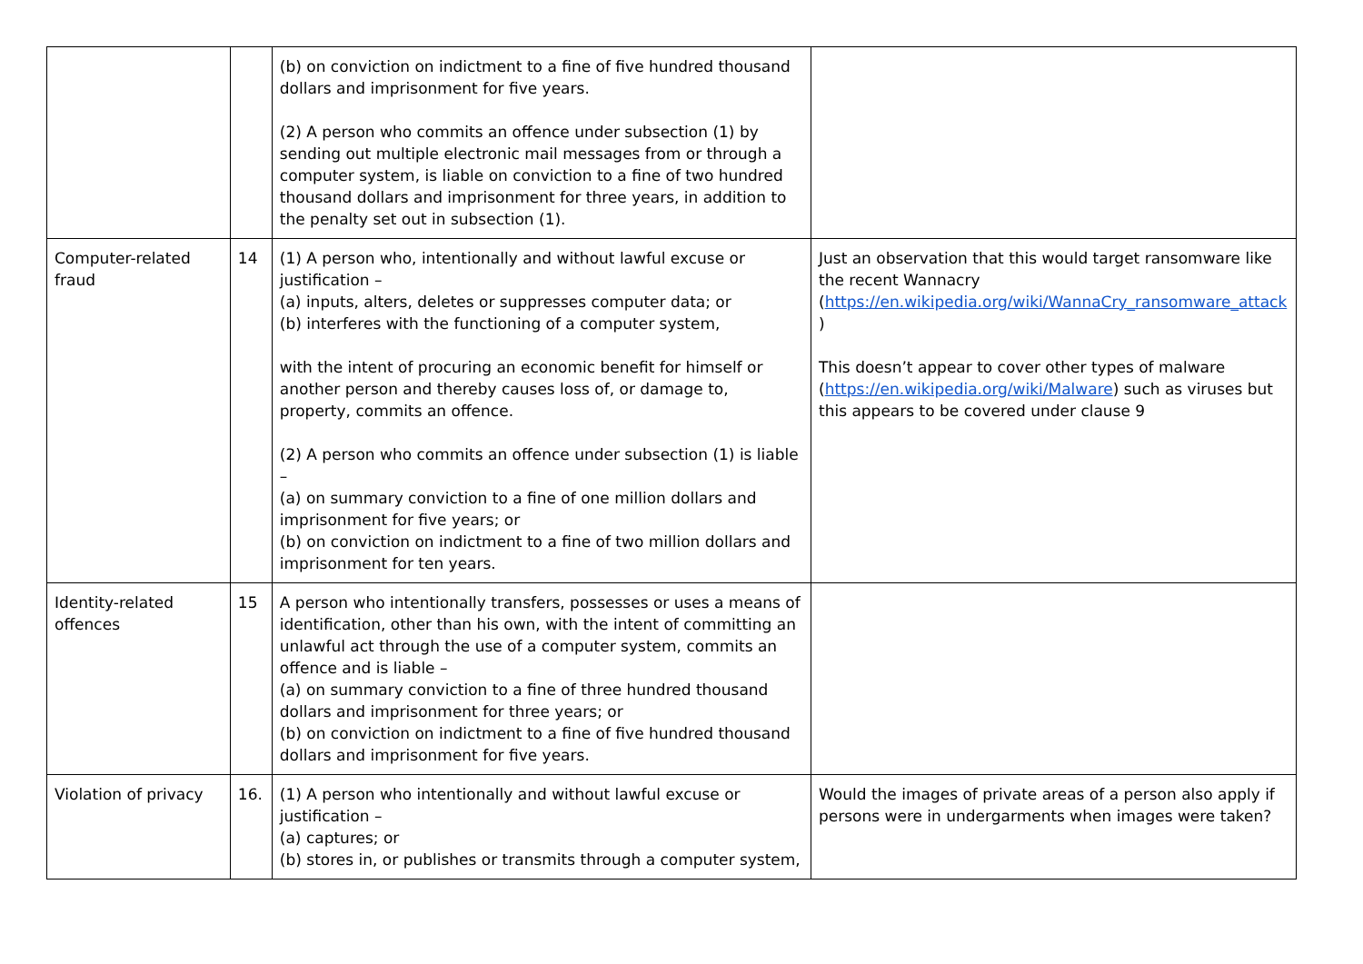| | | (b) on conviction on indictment to a fine of five hundred thousand dollars and imprisonment for five years. (2) A person who commits an offence under subsection (1) by sending out multiple electronic mail messages from or through a computer system, is liable on conviction to a fine of two hundred thousand dollars and imprisonment for three years, in addition to the penalty set out in subsection (1). | |
| Computer-related fraud | 14 | (1) A person who, intentionally and without lawful excuse or justification – (a) inputs, alters, deletes or suppresses computer data; or (b) interferes with the functioning of a computer system, with the intent of procuring an economic benefit for himself or another person and thereby causes loss of, or damage to, property, commits an offence. (2) A person who commits an offence under subsection (1) is liable – (a) on summary conviction to a fine of one million dollars and imprisonment for five years; or (b) on conviction on indictment to a fine of two million dollars and imprisonment for ten years. | Just an observation that this would target ransomware like the recent Wannacry ( https://en.wikipedia.org/wiki/WannaCry_ransomware_attack ) This doesn’t appear to cover other types of malware ( https://en.wikipedia.org/wiki/Malware ) such as viruses but this appears to be covered under clause 9 |
| Identity-related offences | 15 | A person who intentionally transfers, possesses or uses a means of identification, other than his own, with the intent of committing an unlawful act through the use of a computer system, commits an offence and is liable – (a) on summary conviction to a fine of three hundred thousand dollars and imprisonment for three years; or (b) on conviction on indictment to a fine of five hundred thousand dollars and imprisonment for five years. | |
| Violation of privacy | 16. | (1) A person who intentionally and without lawful excuse or justification – (a) captures; or (b) stores in, or publishes or transmits through a computer system, | Would the images of private areas of a person also apply if persons were in undergarments when images were taken? |